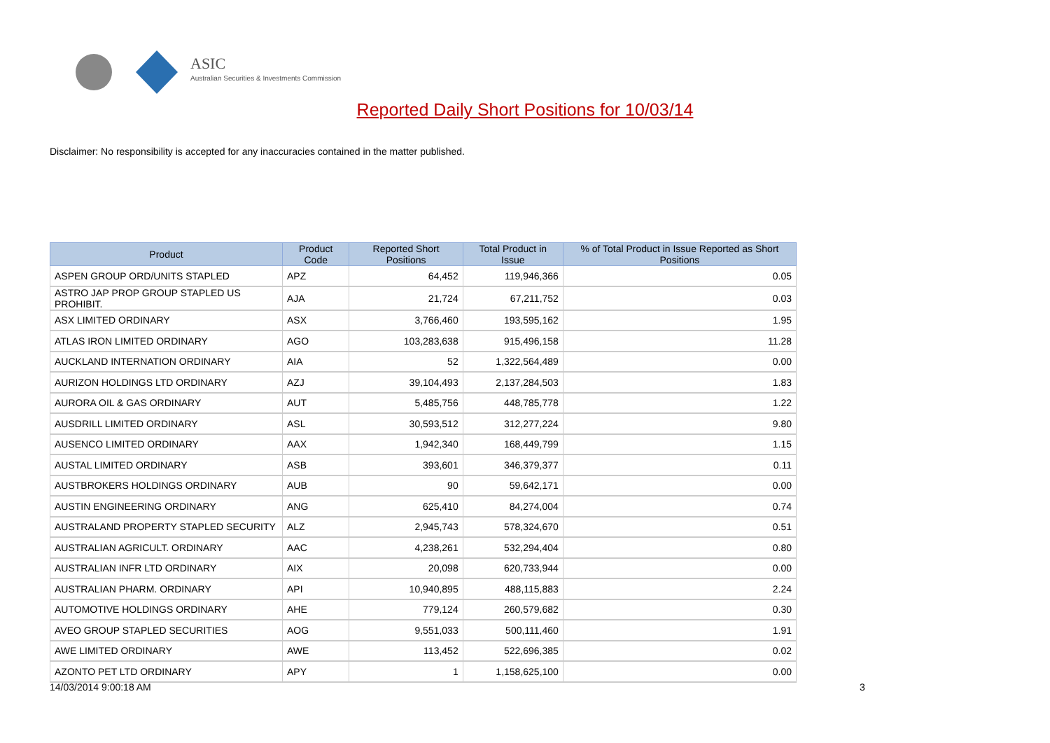ASIC
Australian Securities & Investments Commission
Reported Daily Short Positions for 10/03/14
Disclaimer: No responsibility is accepted for any inaccuracies contained in the matter published.
| Product | Product Code | Reported Short Positions | Total Product in Issue | % of Total Product in Issue Reported as Short Positions |
| --- | --- | --- | --- | --- |
| ASPEN GROUP ORD/UNITS STAPLED | APZ | 64,452 | 119,946,366 | 0.05 |
| ASTRO JAP PROP GROUP STAPLED US PROHIBIT. | AJA | 21,724 | 67,211,752 | 0.03 |
| ASX LIMITED ORDINARY | ASX | 3,766,460 | 193,595,162 | 1.95 |
| ATLAS IRON LIMITED ORDINARY | AGO | 103,283,638 | 915,496,158 | 11.28 |
| AUCKLAND INTERNATION ORDINARY | AIA | 52 | 1,322,564,489 | 0.00 |
| AURIZON HOLDINGS LTD ORDINARY | AZJ | 39,104,493 | 2,137,284,503 | 1.83 |
| AURORA OIL & GAS ORDINARY | AUT | 5,485,756 | 448,785,778 | 1.22 |
| AUSDRILL LIMITED ORDINARY | ASL | 30,593,512 | 312,277,224 | 9.80 |
| AUSENCO LIMITED ORDINARY | AAX | 1,942,340 | 168,449,799 | 1.15 |
| AUSTAL LIMITED ORDINARY | ASB | 393,601 | 346,379,377 | 0.11 |
| AUSTBROKERS HOLDINGS ORDINARY | AUB | 90 | 59,642,171 | 0.00 |
| AUSTIN ENGINEERING ORDINARY | ANG | 625,410 | 84,274,004 | 0.74 |
| AUSTRALAND PROPERTY STAPLED SECURITY | ALZ | 2,945,743 | 578,324,670 | 0.51 |
| AUSTRALIAN AGRICULT. ORDINARY | AAC | 4,238,261 | 532,294,404 | 0.80 |
| AUSTRALIAN INFR LTD ORDINARY | AIX | 20,098 | 620,733,944 | 0.00 |
| AUSTRALIAN PHARM. ORDINARY | API | 10,940,895 | 488,115,883 | 2.24 |
| AUTOMOTIVE HOLDINGS ORDINARY | AHE | 779,124 | 260,579,682 | 0.30 |
| AVEO GROUP STAPLED SECURITIES | AOG | 9,551,033 | 500,111,460 | 1.91 |
| AWE LIMITED ORDINARY | AWE | 113,452 | 522,696,385 | 0.02 |
| AZONTO PET LTD ORDINARY | APY | 1 | 1,158,625,100 | 0.00 |
14/03/2014 9:00:18 AM 3